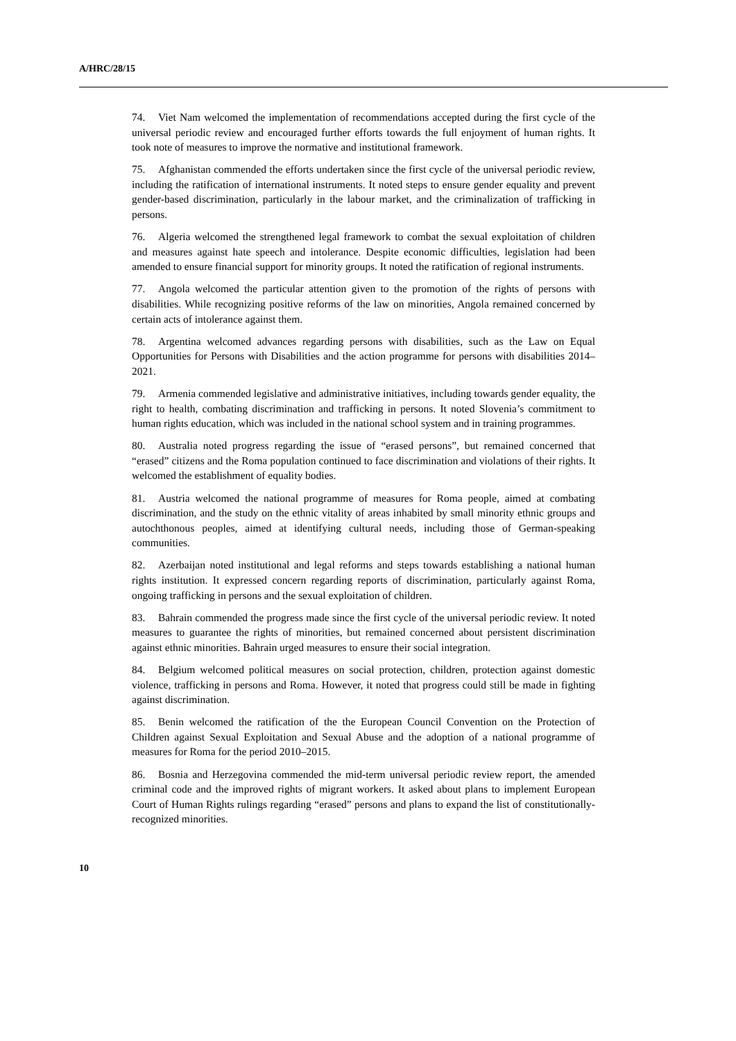A/HRC/28/15
74. Viet Nam welcomed the implementation of recommendations accepted during the first cycle of the universal periodic review and encouraged further efforts towards the full enjoyment of human rights. It took note of measures to improve the normative and institutional framework.
75. Afghanistan commended the efforts undertaken since the first cycle of the universal periodic review, including the ratification of international instruments. It noted steps to ensure gender equality and prevent gender-based discrimination, particularly in the labour market, and the criminalization of trafficking in persons.
76. Algeria welcomed the strengthened legal framework to combat the sexual exploitation of children and measures against hate speech and intolerance. Despite economic difficulties, legislation had been amended to ensure financial support for minority groups. It noted the ratification of regional instruments.
77. Angola welcomed the particular attention given to the promotion of the rights of persons with disabilities. While recognizing positive reforms of the law on minorities, Angola remained concerned by certain acts of intolerance against them.
78. Argentina welcomed advances regarding persons with disabilities, such as the Law on Equal Opportunities for Persons with Disabilities and the action programme for persons with disabilities 2014–2021.
79. Armenia commended legislative and administrative initiatives, including towards gender equality, the right to health, combating discrimination and trafficking in persons. It noted Slovenia’s commitment to human rights education, which was included in the national school system and in training programmes.
80. Australia noted progress regarding the issue of “erased persons”, but remained concerned that “erased” citizens and the Roma population continued to face discrimination and violations of their rights. It welcomed the establishment of equality bodies.
81. Austria welcomed the national programme of measures for Roma people, aimed at combating discrimination, and the study on the ethnic vitality of areas inhabited by small minority ethnic groups and autochthonous peoples, aimed at identifying cultural needs, including those of German-speaking communities.
82. Azerbaijan noted institutional and legal reforms and steps towards establishing a national human rights institution. It expressed concern regarding reports of discrimination, particularly against Roma, ongoing trafficking in persons and the sexual exploitation of children.
83. Bahrain commended the progress made since the first cycle of the universal periodic review. It noted measures to guarantee the rights of minorities, but remained concerned about persistent discrimination against ethnic minorities. Bahrain urged measures to ensure their social integration.
84. Belgium welcomed political measures on social protection, children, protection against domestic violence, trafficking in persons and Roma. However, it noted that progress could still be made in fighting against discrimination.
85. Benin welcomed the ratification of the the European Council Convention on the Protection of Children against Sexual Exploitation and Sexual Abuse and the adoption of a national programme of measures for Roma for the period 2010–2015.
86. Bosnia and Herzegovina commended the mid-term universal periodic review report, the amended criminal code and the improved rights of migrant workers. It asked about plans to implement European Court of Human Rights rulings regarding “erased” persons and plans to expand the list of constitutionally-recognized minorities.
10